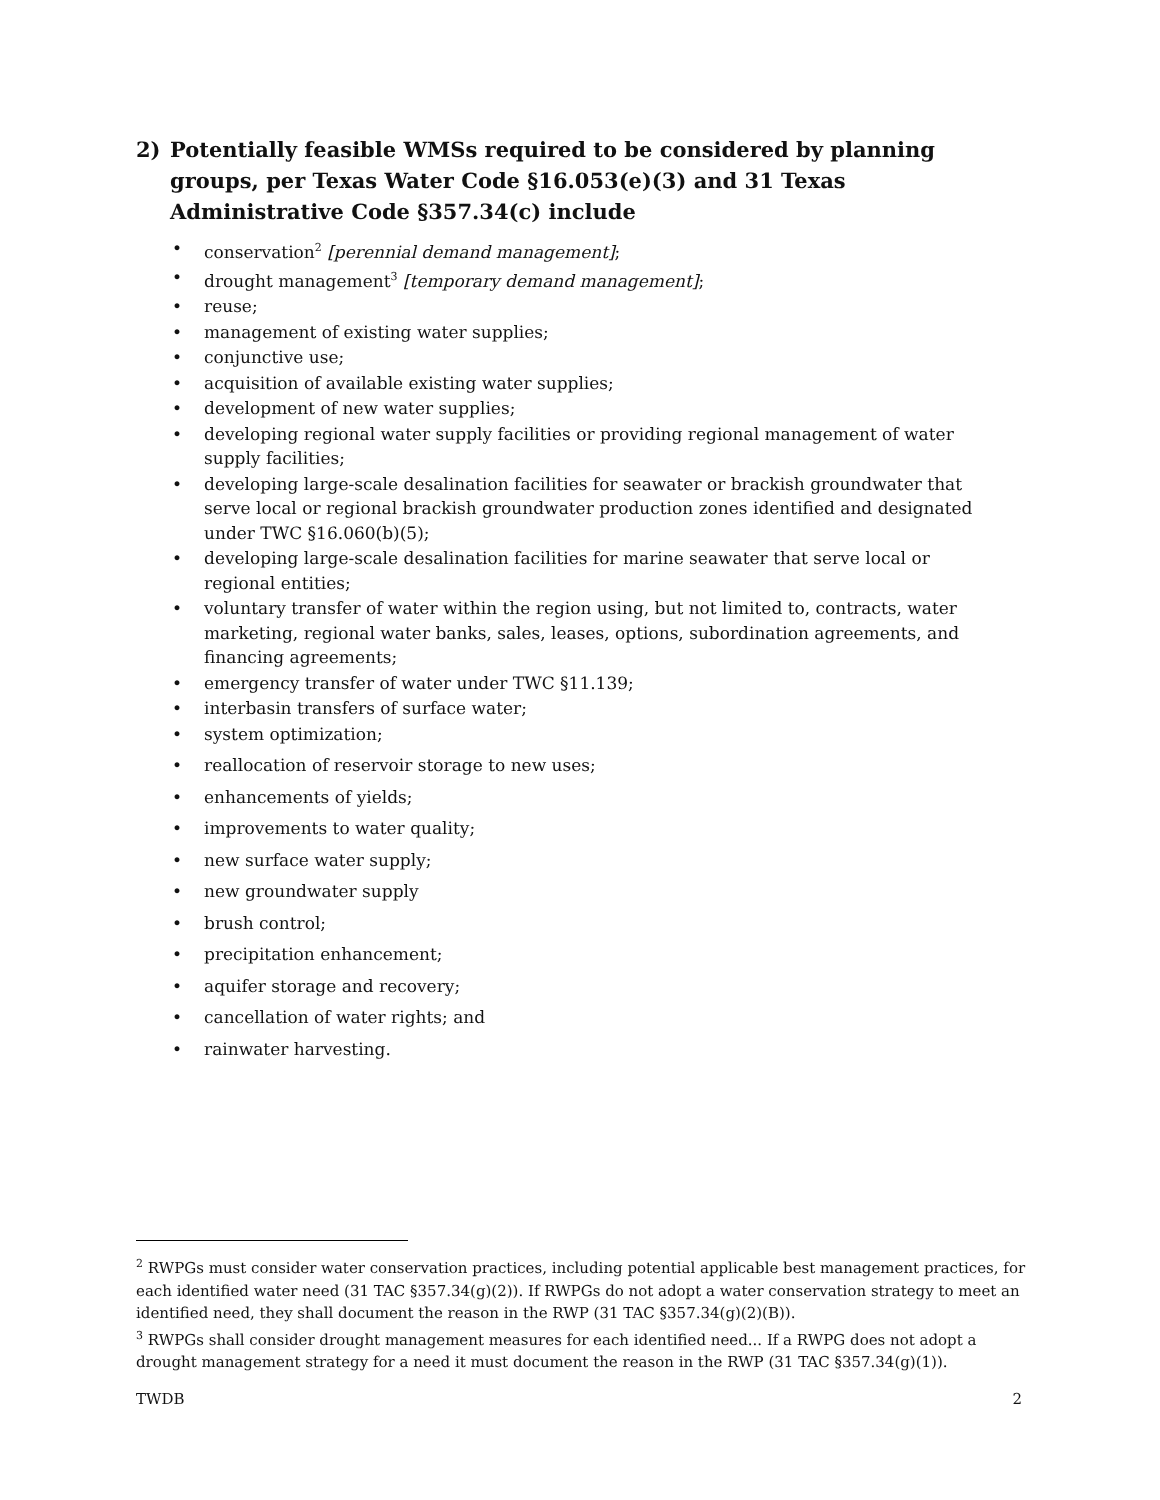2)
Potentially feasible WMSs required to be considered by planning groups, per Texas Water Code §16.053(e)(3) and 31 Texas Administrative Code §357.34(c) include
• conservation<sup>2</sup> [perennial demand management];
• drought management<sup>3</sup> [temporary demand management];
• reuse;
• management of existing water supplies;
• conjunctive use;
• acquisition of available existing water supplies;
• development of new water supplies;
• developing regional water supply facilities or providing regional management of water supply facilities;
• developing large-scale desalination facilities for seawater or brackish groundwater that serve local or regional brackish groundwater production zones identified and designated under TWC §16.060(b)(5);
• developing large-scale desalination facilities for marine seawater that serve local or regional entities;
• voluntary transfer of water within the region using, but not limited to, contracts, water marketing, regional water banks, sales, leases, options, subordination agreements, and financing agreements;
• emergency transfer of water under TWC §11.139;
• interbasin transfers of surface water;
• system optimization;
• reallocation of reservoir storage to new uses;
• enhancements of yields;
• improvements to water quality;
• new surface water supply;
• new groundwater supply
• brush control;
• precipitation enhancement;
• aquifer storage and recovery;
• cancellation of water rights; and
• rainwater harvesting.
<sup>2</sup> RWPGs must consider water conservation practices, including potential applicable best management practices, for each identified water need (31 TAC §357.34(g)(2)). If RWPGs do not adopt a water conservation strategy to meet an identified need, they shall document the reason in the RWP (31 TAC §357.34(g)(2)(B)).
<sup>3</sup> RWPGs shall consider drought management measures for each identified need... If a RWPG does not adopt a drought management strategy for a need it must document the reason in the RWP (31 TAC §357.34(g)(1)).
TWDB 2